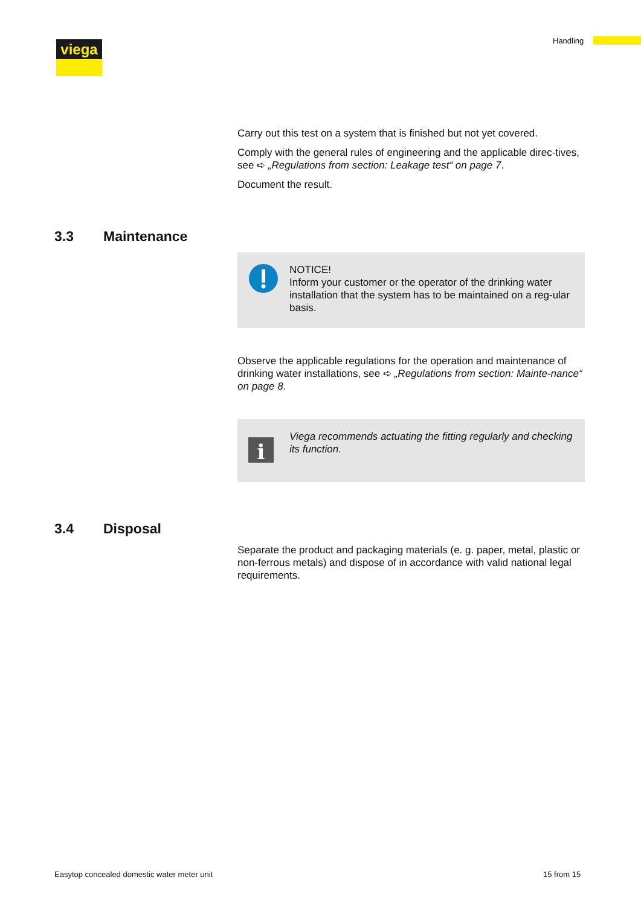viega Handling
Carry out this test on a system that is finished but not yet covered.
Comply with the general rules of engineering and the applicable direc-tives, see ➪ „Regulations from section: Leakage test“ on page 7.
Document the result.
3.3 Maintenance
NOTICE!
Inform your customer or the operator of the drinking water installation that the system has to be maintained on a reg-ular basis.
Observe the applicable regulations for the operation and maintenance of drinking water installations, see ➪ „Regulations from section: Mainte-nance“ on page 8.
i
Viega recommends actuating the fitting regularly and checking its function.
3.4 Disposal
Separate the product and packaging materials (e. g. paper, metal, plastic or non-ferrous metals) and dispose of in accordance with valid national legal requirements.
Easytop concealed domestic water meter unit
15 from 15